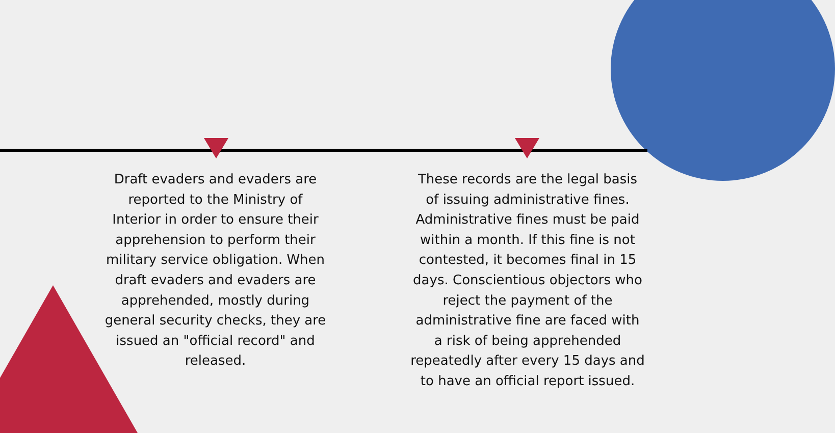Draft evaders and evaders are reported to the Ministry of Interior in order to ensure their apprehension to perform their military service obligation. When draft evaders and evaders are apprehended, mostly during general security checks, they are issued an "official record" and released.
These records are the legal basis of issuing administrative fines. Administrative fines must be paid within a month. If this fine is not contested, it becomes final in 15 days. Conscientious objectors who reject the payment of the administrative fine are faced with a risk of being apprehended repeatedly after every 15 days and to have an official report issued.